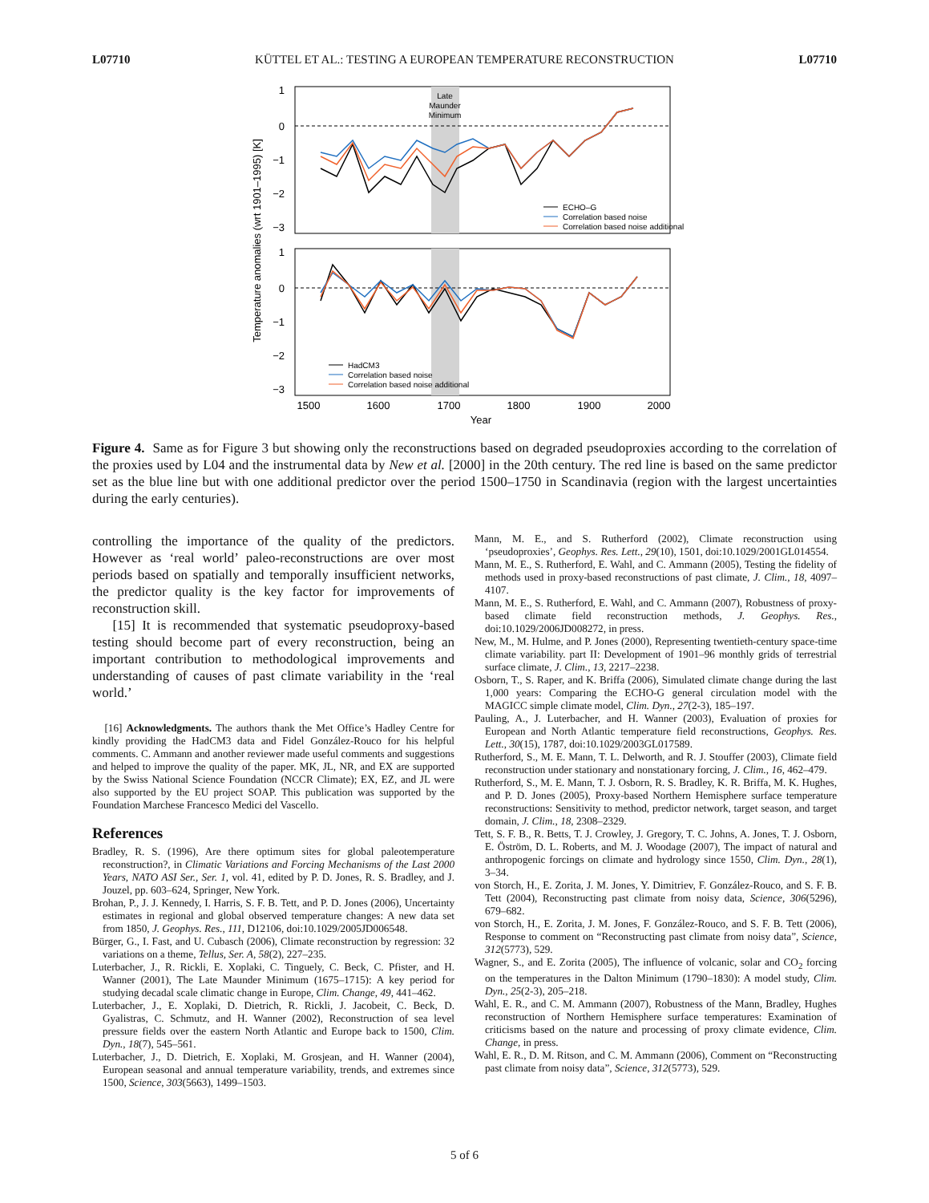L07710 KÜTTEL ET AL.: TESTING A EUROPEAN TEMPERATURE RECONSTRUCTION L07710
Late
Maunder
Minimum
ECHO–G
Correlation based noise
Correlation based noise additional
HadCM3
Correlation based noise
Correlation based noise additional
1
0
−1
−2
−3
1
0
−1
−2
−3
1500
1600
1700
1800
1900
2000
Year
Temperature anomalies (wrt 1901–1995) [K]
Figure 4. Same as for Figure 3 but showing only the reconstructions based on degraded pseudoproxies according to the correlation of the proxies used by L04 and the instrumental data by New et al. [2000] in the 20th century. The red line is based on the same predictor set as the blue line but with one additional predictor over the period 1500–1750 in Scandinavia (region with the largest uncertainties during the early centuries).
controlling the importance of the quality of the predictors. However as ‘real world’ paleo-reconstructions are over most periods based on spatially and temporally insufficient networks, the predictor quality is the key factor for improvements of reconstruction skill.
[15] It is recommended that systematic pseudoproxy-based testing should become part of every reconstruction, being an important contribution to methodological improvements and understanding of causes of past climate variability in the ‘real world.’
[16] Acknowledgments. The authors thank the Met Office’s Hadley Centre for kindly providing the HadCM3 data and Fidel González-Rouco for his helpful comments. C. Ammann and another reviewer made useful comments and suggestions and helped to improve the quality of the paper. MK, JL, NR, and EX are supported by the Swiss National Science Foundation (NCCR Climate); EX, EZ, and JL were also supported by the EU project SOAP. This publication was supported by the Foundation Marchese Francesco Medici del Vascello.
References
Bradley, R. S. (1996), Are there optimum sites for global paleotemperature reconstruction?, in Climatic Variations and Forcing Mechanisms of the Last 2000 Years, NATO ASI Ser., Ser. 1, vol. 41, edited by P. D. Jones, R. S. Bradley, and J. Jouzel, pp. 603–624, Springer, New York.
Brohan, P., J. J. Kennedy, I. Harris, S. F. B. Tett, and P. D. Jones (2006), Uncertainty estimates in regional and global observed temperature changes: A new data set from 1850, J. Geophys. Res., 111, D12106, doi:10.1029/2005JD006548.
Bürger, G., I. Fast, and U. Cubasch (2006), Climate reconstruction by regression: 32 variations on a theme, Tellus, Ser. A, 58(2), 227–235.
Luterbacher, J., R. Rickli, E. Xoplaki, C. Tinguely, C. Beck, C. Pfister, and H. Wanner (2001), The Late Maunder Minimum (1675–1715): A key period for studying decadal scale climatic change in Europe, Clim. Change, 49, 441–462.
Luterbacher, J., E. Xoplaki, D. Dietrich, R. Rickli, J. Jacobeit, C. Beck, D. Gyalistras, C. Schmutz, and H. Wanner (2002), Reconstruction of sea level pressure fields over the eastern North Atlantic and Europe back to 1500, Clim. Dyn., 18(7), 545–561.
Luterbacher, J., D. Dietrich, E. Xoplaki, M. Grosjean, and H. Wanner (2004), European seasonal and annual temperature variability, trends, and extremes since 1500, Science, 303(5663), 1499–1503.
Mann, M. E., and S. Rutherford (2002), Climate reconstruction using ‘pseudoproxies’, Geophys. Res. Lett., 29(10), 1501, doi:10.1029/2001GL014554.
Mann, M. E., S. Rutherford, E. Wahl, and C. Ammann (2005), Testing the fidelity of methods used in proxy-based reconstructions of past climate, J. Clim., 18, 4097–4107.
Mann, M. E., S. Rutherford, E. Wahl, and C. Ammann (2007), Robustness of proxy-based climate field reconstruction methods, J. Geophys. Res., doi:10.1029/2006JD008272, in press.
New, M., M. Hulme, and P. Jones (2000), Representing twentieth-century space-time climate variability. part II: Development of 1901–96 monthly grids of terrestrial surface climate, J. Clim., 13, 2217–2238.
Osborn, T., S. Raper, and K. Briffa (2006), Simulated climate change during the last 1,000 years: Comparing the ECHO-G general circulation model with the MAGICC simple climate model, Clim. Dyn., 27(2-3), 185–197.
Pauling, A., J. Luterbacher, and H. Wanner (2003), Evaluation of proxies for European and North Atlantic temperature field reconstructions, Geophys. Res. Lett., 30(15), 1787, doi:10.1029/2003GL017589.
Rutherford, S., M. E. Mann, T. L. Delworth, and R. J. Stouffer (2003), Climate field reconstruction under stationary and nonstationary forcing, J. Clim., 16, 462–479.
Rutherford, S., M. E. Mann, T. J. Osborn, R. S. Bradley, K. R. Briffa, M. K. Hughes, and P. D. Jones (2005), Proxy-based Northern Hemisphere surface temperature reconstructions: Sensitivity to method, predictor network, target season, and target domain, J. Clim., 18, 2308–2329.
Tett, S. F. B., R. Betts, T. J. Crowley, J. Gregory, T. C. Johns, A. Jones, T. J. Osborn, E. Öström, D. L. Roberts, and M. J. Woodage (2007), The impact of natural and anthropogenic forcings on climate and hydrology since 1550, Clim. Dyn., 28(1), 3–34.
von Storch, H., E. Zorita, J. M. Jones, Y. Dimitriev, F. González-Rouco, and S. F. B. Tett (2004), Reconstructing past climate from noisy data, Science, 306(5296), 679–682.
von Storch, H., E. Zorita, J. M. Jones, F. González-Rouco, and S. F. B. Tett (2006), Response to comment on “Reconstructing past climate from noisy data”, Science, 312(5773), 529.
Wagner, S., and E. Zorita (2005), The influence of volcanic, solar and CO<sub>2</sub> forcing on the temperatures in the Dalton Minimum (1790–1830): A model study, Clim. Dyn., 25(2-3), 205–218.
Wahl, E. R., and C. M. Ammann (2007), Robustness of the Mann, Bradley, Hughes reconstruction of Northern Hemisphere surface temperatures: Examination of criticisms based on the nature and processing of proxy climate evidence, Clim. Change, in press.
Wahl, E. R., D. M. Ritson, and C. M. Ammann (2006), Comment on “Reconstructing past climate from noisy data”, Science, 312(5773), 529.
5 of 6